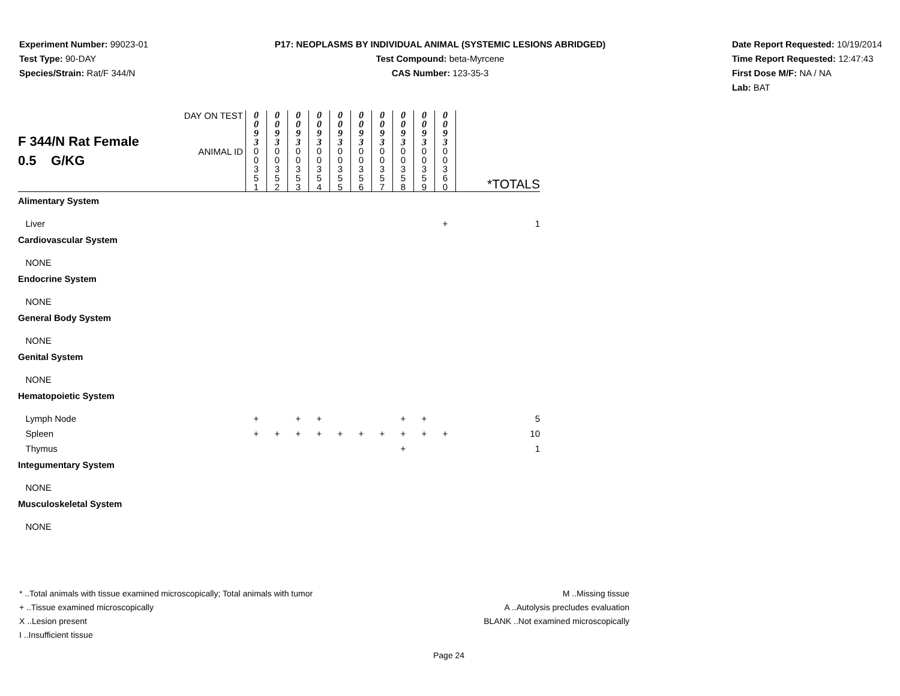Experiment Number: 99023-01
Test Type: 90-DAY
Species/Strain: Rat/F 344/N
P17: NEOPLASMS BY INDIVIDUAL ANIMAL (SYSTEMIC LESIONS ABRIDGED)
Test Compound: beta-Myrcene
CAS Number: 123-35-3
Date Report Requested: 10/19/2014
Time Report Requested: 12:47:43
First Dose M/F: NA / NA
Lab: BAT
| F 344/N Rat Female 0.5 G/KG | DAY ON TEST | 0 0 9 3 | 0 0 9 3 | 0 0 9 3 | 0 0 9 3 | 0 0 9 3 | 0 0 9 3 | 0 0 9 3 | 0 0 9 3 | 0 0 9 3 | 0 0 9 3 | |
| | ANIMAL ID | 0 0 3 5 1 | 0 0 3 5 2 | 0 0 3 5 3 | 0 0 3 5 4 | 0 0 3 5 5 | 0 0 3 5 6 | 0 0 3 5 7 | 0 0 3 5 8 | 0 0 3 5 9 | 0 0 3 6 0 | *TOTALS |
| Alimentary System | | | | | | | | | | | | |
| Liver | | | | | | | | | | | + | 1 |
| Cardiovascular System | | | | | | | | | | | | |
| NONE | | | | | | | | | | | | |
| Endocrine System | | | | | | | | | | | | |
| NONE | | | | | | | | | | | | |
| General Body System | | | | | | | | | | | | |
| NONE | | | | | | | | | | | | |
| Genital System | | | | | | | | | | | | |
| NONE | | | | | | | | | | | | |
| Hematopoietic System | | | | | | | | | | | | |
| Lymph Node | | + | | + | + | | | | + | + | | 5 |
| Spleen | | + | + | + | + | + | + | + | + | + | + | 10 |
| Thymus | | | | | | | | | + | | | 1 |
| Integumentary System | | | | | | | | | | | | |
| NONE | | | | | | | | | | | | |
| Musculoskeletal System | | | | | | | | | | | | |
| NONE | | | | | | | | | | | | |
* ..Total animals with tissue examined microscopically; Total animals with tumor
+ ..Tissue examined microscopically
X ..Lesion present
I ..Insufficient tissue
M ..Missing tissue
A ..Autolysis precludes evaluation
BLANK ..Not examined microscopically
Page 24